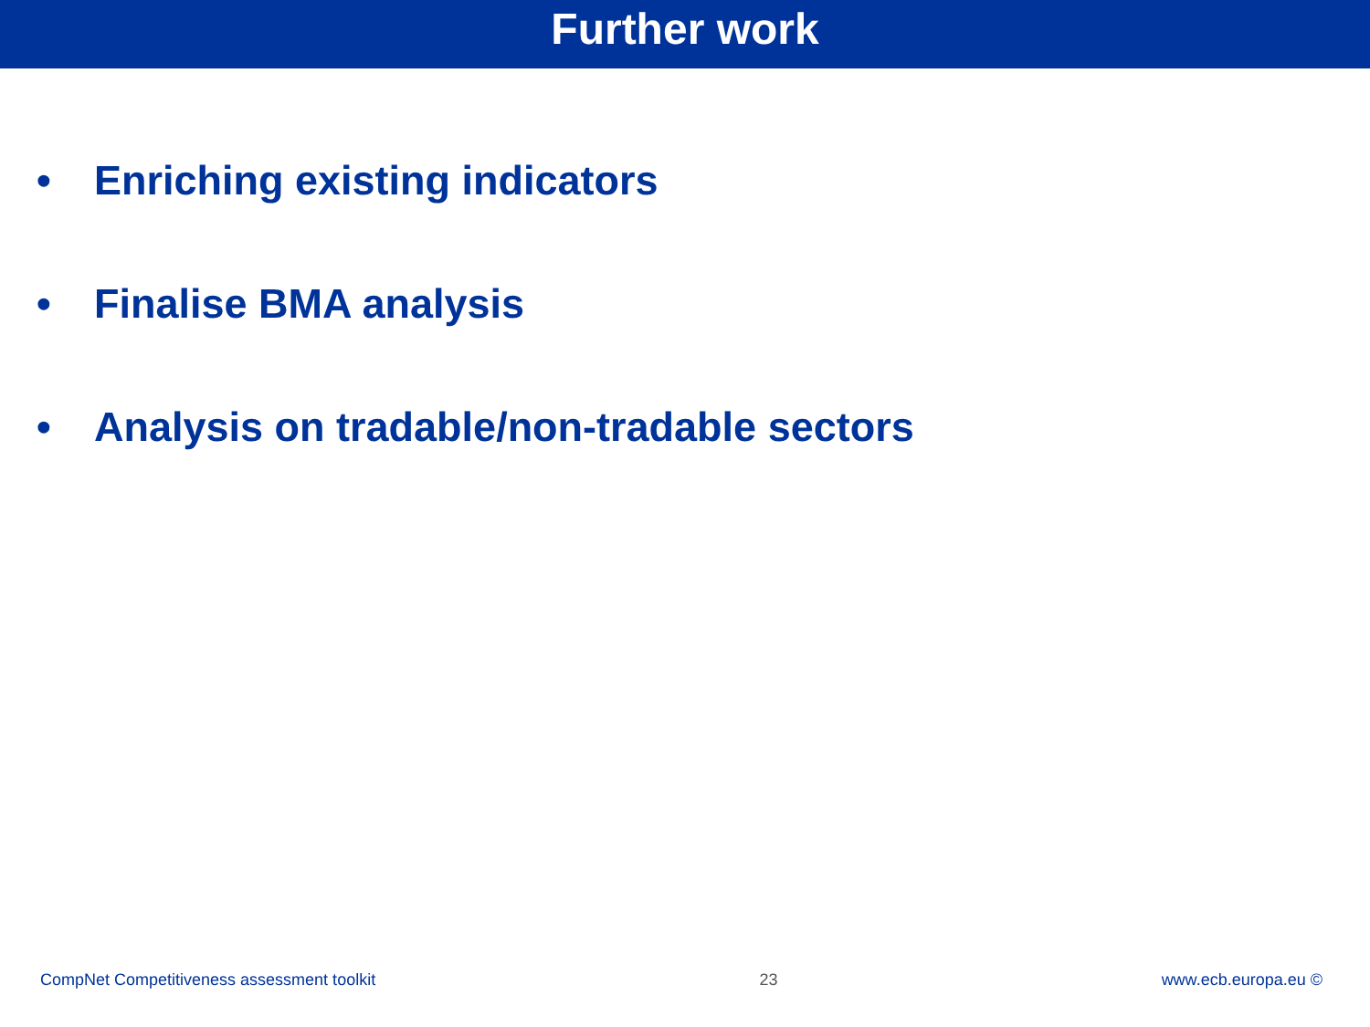Further work
• Enriching existing indicators
• Finalise BMA analysis
• Analysis on tradable/non-tradable sectors
CompNet Competitiveness assessment toolkit 23 www.ecb.europa.eu ©